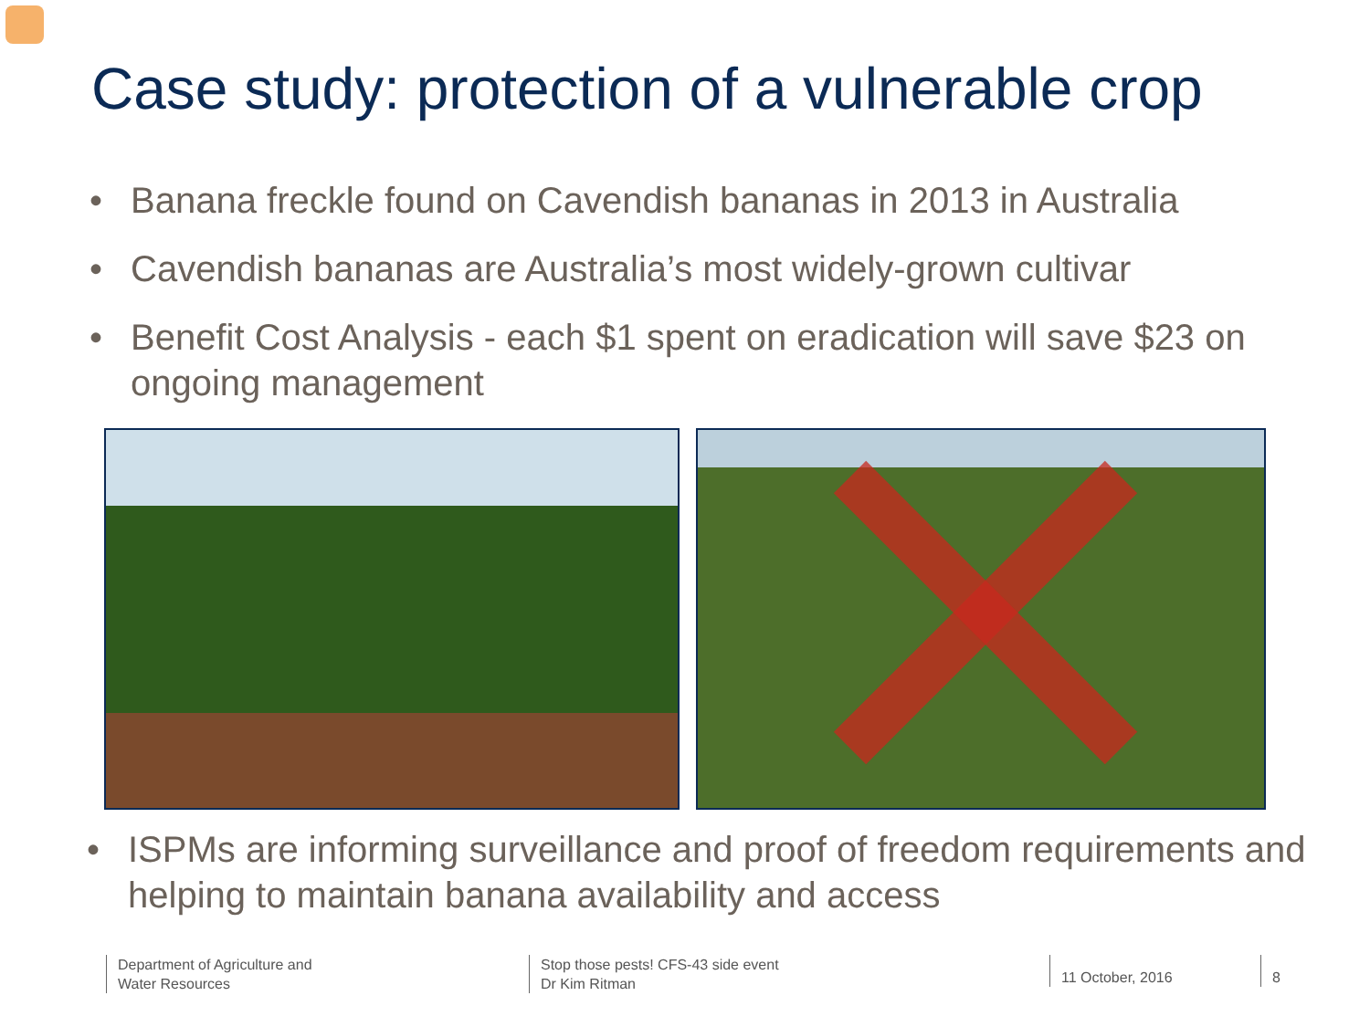Case study: protection of a vulnerable crop
• Banana freckle found on Cavendish bananas in 2013 in Australia
• Cavendish bananas are Australia’s most widely-grown cultivar
• Benefit Cost Analysis - each $1 spent on eradication will save $23 on ongoing management
• ISPMs are informing surveillance and proof of freedom requirements and helping to maintain banana availability and access
Department of Agriculture and
Water Resources
Stop those pests! CFS-43 side event
Dr Kim Ritman
11 October, 2016 8